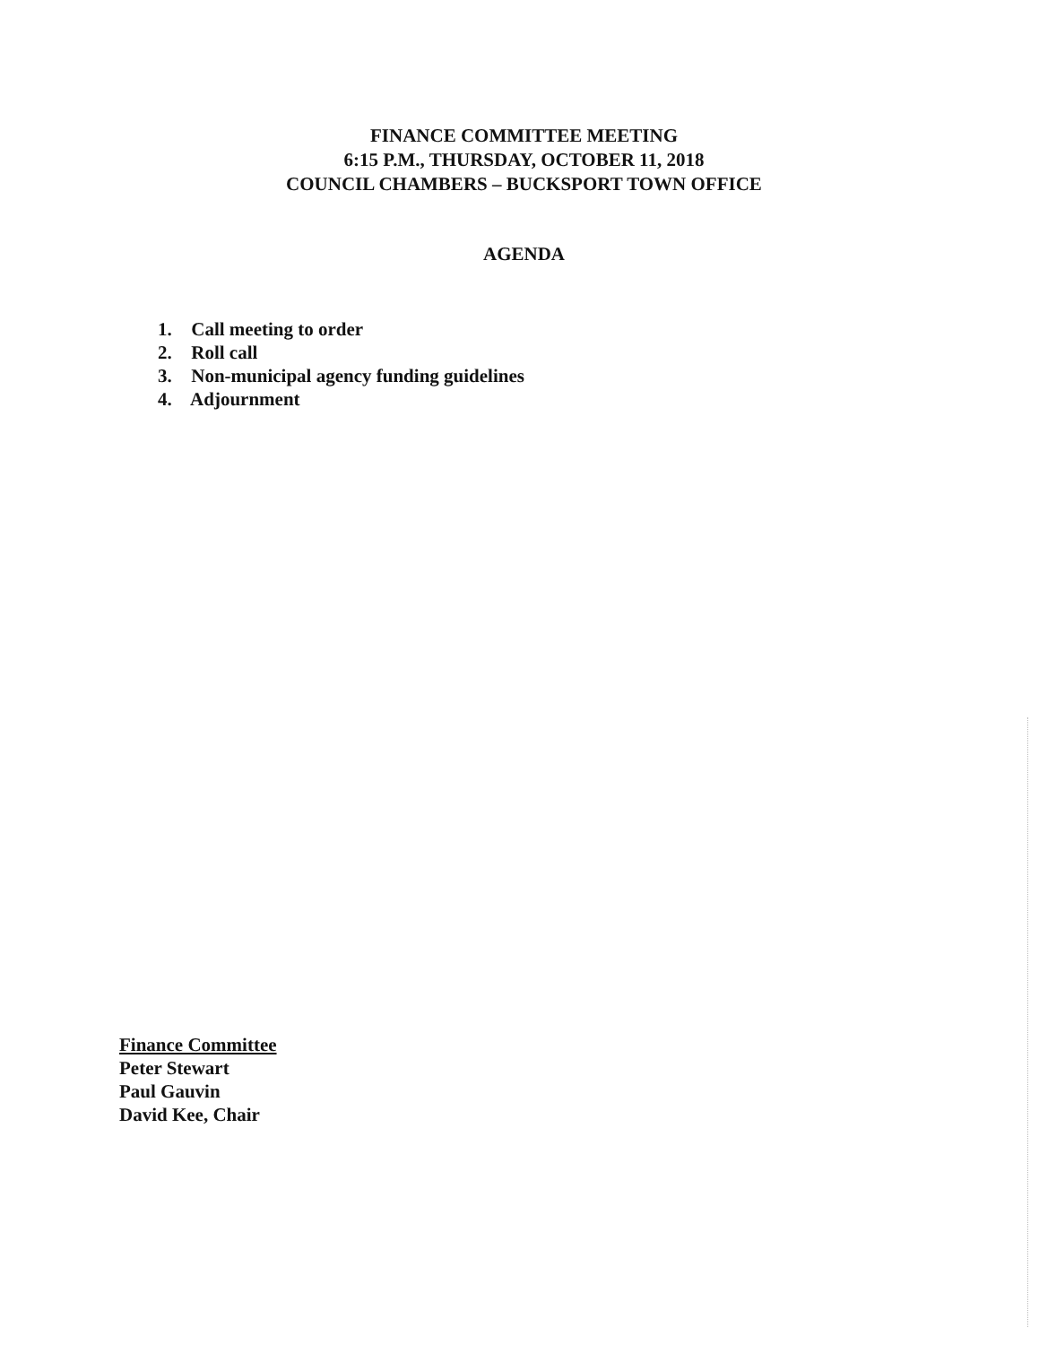FINANCE COMMITTEE MEETING
6:15 P.M., THURSDAY, OCTOBER 11, 2018
COUNCIL CHAMBERS – BUCKSPORT TOWN OFFICE
AGENDA
1. Call meeting to order
2. Roll call
3. Non-municipal agency funding guidelines
4. Adjournment
Finance Committee
Peter Stewart
Paul Gauvin
David Kee, Chair